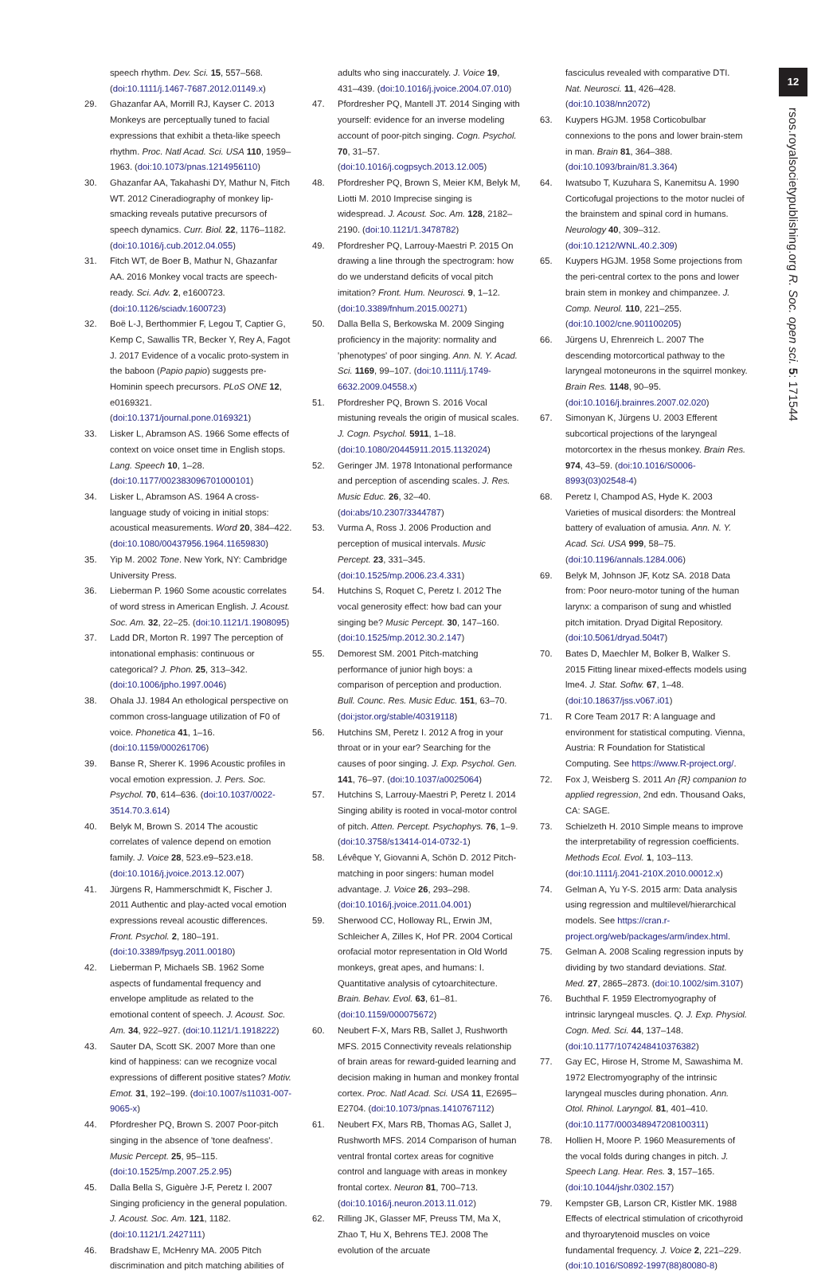12
rsos.royalsocietypublishing.org R. Soc. open sci. 5: 171544
speech rhythm. Dev. Sci. 15, 557–568. (doi:10.1111/j.1467-7687.2012.01149.x)
29. Ghazanfar AA, Morrill RJ, Kayser C. 2013 Monkeys are perceptually tuned to facial expressions that exhibit a theta-like speech rhythm. Proc. Natl Acad. Sci. USA 110, 1959–1963. (doi:10.1073/pnas.1214956110)
30. Ghazanfar AA, Takahashi DY, Mathur N, Fitch WT. 2012 Cineradiography of monkey lip-smacking reveals putative precursors of speech dynamics. Curr. Biol. 22, 1176–1182. (doi:10.1016/j.cub.2012.04.055)
31. Fitch WT, de Boer B, Mathur N, Ghazanfar AA. 2016 Monkey vocal tracts are speech-ready. Sci. Adv. 2, e1600723. (doi:10.1126/sciadv.1600723)
32. Boë L-J, Berthommier F, Legou T, Captier G, Kemp C, Sawallis TR, Becker Y, Rey A, Fagot J. 2017 Evidence of a vocalic proto-system in the baboon (Papio papio) suggests pre-Hominin speech precursors. PLoS ONE 12, e0169321. (doi:10.1371/journal.pone.0169321)
33. Lisker L, Abramson AS. 1966 Some effects of context on voice onset time in English stops. Lang. Speech 10, 1–28. (doi:10.1177/002383096701000101)
34. Lisker L, Abramson AS. 1964 A cross-language study of voicing in initial stops: acoustical measurements. Word 20, 384–422. (doi:10.1080/00437956.1964.11659830)
35. Yip M. 2002 Tone. New York, NY: Cambridge University Press.
36. Lieberman P. 1960 Some acoustic correlates of word stress in American English. J. Acoust. Soc. Am. 32, 22–25. (doi:10.1121/1.1908095)
37. Ladd DR, Morton R. 1997 The perception of intonational emphasis: continuous or categorical? J. Phon. 25, 313–342. (doi:10.1006/jpho.1997.0046)
38. Ohala JJ. 1984 An ethological perspective on common cross-language utilization of F0 of voice. Phonetica 41, 1–16. (doi:10.1159/000261706)
39. Banse R, Sherer K. 1996 Acoustic profiles in vocal emotion expression. J. Pers. Soc. Psychol. 70, 614–636. (doi:10.1037/0022-3514.70.3.614)
40. Belyk M, Brown S. 2014 The acoustic correlates of valence depend on emotion family. J. Voice 28, 523.e9–523.e18. (doi:10.1016/j.jvoice.2013.12.007)
41. Jürgens R, Hammerschmidt K, Fischer J. 2011 Authentic and play-acted vocal emotion expressions reveal acoustic differences. Front. Psychol. 2, 180–191. (doi:10.3389/fpsyg.2011.00180)
42. Lieberman P, Michaels SB. 1962 Some aspects of fundamental frequency and envelope amplitude as related to the emotional content of speech. J. Acoust. Soc. Am. 34, 922–927. (doi:10.1121/1.1918222)
43. Sauter DA, Scott SK. 2007 More than one kind of happiness: can we recognize vocal expressions of different positive states? Motiv. Emot. 31, 192–199. (doi:10.1007/s11031-007-9065-x)
44. Pfordresher PQ, Brown S. 2007 Poor-pitch singing in the absence of 'tone deafness'. Music Percept. 25, 95–115. (doi:10.1525/mp.2007.25.2.95)
45. Dalla Bella S, Giguère J-F, Peretz I. 2007 Singing proficiency in the general population. J. Acoust. Soc. Am. 121, 1182. (doi:10.1121/1.2427111)
46. Bradshaw E, McHenry MA. 2005 Pitch discrimination and pitch matching abilities of
adults who sing inaccurately. J. Voice 19, 431–439. (doi:10.1016/j.jvoice.2004.07.010)
47. Pfordresher PQ, Mantell JT. 2014 Singing with yourself: evidence for an inverse modeling account of poor-pitch singing. Cogn. Psychol. 70, 31–57. (doi:10.1016/j.cogpsych.2013.12.005)
48. Pfordresher PQ, Brown S, Meier KM, Belyk M, Liotti M. 2010 Imprecise singing is widespread. J. Acoust. Soc. Am. 128, 2182–2190. (doi:10.1121/1.3478782)
49. Pfordresher PQ, Larrouy-Maestri P. 2015 On drawing a line through the spectrogram: how do we understand deficits of vocal pitch imitation? Front. Hum. Neurosci. 9, 1–12. (doi:10.3389/fnhum.2015.00271)
50. Dalla Bella S, Berkowska M. 2009 Singing proficiency in the majority: normality and 'phenotypes' of poor singing. Ann. N. Y. Acad. Sci. 1169, 99–107. (doi:10.1111/j.1749-6632.2009.04558.x)
51. Pfordresher PQ, Brown S. 2016 Vocal mistuning reveals the origin of musical scales. J. Cogn. Psychol. 5911, 1–18. (doi:10.1080/20445911.2015.1132024)
52. Geringer JM. 1978 Intonational performance and perception of ascending scales. J. Res. Music Educ. 26, 32–40. (doi:abs/10.2307/3344787)
53. Vurma A, Ross J. 2006 Production and perception of musical intervals. Music Percept. 23, 331–345. (doi:10.1525/mp.2006.23.4.331)
54. Hutchins S, Roquet C, Peretz I. 2012 The vocal generosity effect: how bad can your singing be? Music Percept. 30, 147–160. (doi:10.1525/mp.2012.30.2.147)
55. Demorest SM. 2001 Pitch-matching performance of junior high boys: a comparison of perception and production. Bull. Counc. Res. Music Educ. 151, 63–70. (doi:jstor.org/stable/40319118)
56. Hutchins SM, Peretz I. 2012 A frog in your throat or in your ear? Searching for the causes of poor singing. J. Exp. Psychol. Gen. 141, 76–97. (doi:10.1037/a0025064)
57. Hutchins S, Larrouy-Maestri P, Peretz I. 2014 Singing ability is rooted in vocal-motor control of pitch. Atten. Percept. Psychophys. 76, 1–9. (doi:10.3758/s13414-014-0732-1)
58. Lévêque Y, Giovanni A, Schön D. 2012 Pitch-matching in poor singers: human model advantage. J. Voice 26, 293–298. (doi:10.1016/j.jvoice.2011.04.001)
59. Sherwood CC, Holloway RL, Erwin JM, Schleicher A, Zilles K, Hof PR. 2004 Cortical orofacial motor representation in Old World monkeys, great apes, and humans: I. Quantitative analysis of cytoarchitecture. Brain. Behav. Evol. 63, 61–81. (doi:10.1159/000075672)
60. Neubert F-X, Mars RB, Sallet J, Rushworth MFS. 2015 Connectivity reveals relationship of brain areas for reward-guided learning and decision making in human and monkey frontal cortex. Proc. Natl Acad. Sci. USA 11, E2695–E2704. (doi:10.1073/pnas.1410767112)
61. Neubert FX, Mars RB, Thomas AG, Sallet J, Rushworth MFS. 2014 Comparison of human ventral frontal cortex areas for cognitive control and language with areas in monkey frontal cortex. Neuron 81, 700–713. (doi:10.1016/j.neuron.2013.11.012)
62. Rilling JK, Glasser MF, Preuss TM, Ma X, Zhao T, Hu X, Behrens TEJ. 2008 The evolution of the arcuate
fasciculus revealed with comparative DTI. Nat. Neurosci. 11, 426–428. (doi:10.1038/nn2072)
63. Kuypers HGJM. 1958 Corticobulbar connexions to the pons and lower brain-stem in man. Brain 81, 364–388. (doi:10.1093/brain/81.3.364)
64. Iwatsubo T, Kuzuhara S, Kanemitsu A. 1990 Corticofugal projections to the motor nuclei of the brainstem and spinal cord in humans. Neurology 40, 309–312. (doi:10.1212/WNL.40.2.309)
65. Kuypers HGJM. 1958 Some projections from the peri-central cortex to the pons and lower brain stem in monkey and chimpanzee. J. Comp. Neurol. 110, 221–255. (doi:10.1002/cne.901100205)
66. Jürgens U, Ehrenreich L. 2007 The descending motorcortical pathway to the laryngeal motoneurons in the squirrel monkey. Brain Res. 1148, 90–95. (doi:10.1016/j.brainres.2007.02.020)
67. Simonyan K, Jürgens U. 2003 Efferent subcortical projections of the laryngeal motorcortex in the rhesus monkey. Brain Res. 974, 43–59. (doi:10.1016/S0006-8993(03)02548-4)
68. Peretz I, Champod AS, Hyde K. 2003 Varieties of musical disorders: the Montreal battery of evaluation of amusia. Ann. N. Y. Acad. Sci. USA 999, 58–75. (doi:10.1196/annals.1284.006)
69. Belyk M, Johnson JF, Kotz SA. 2018 Data from: Poor neuro-motor tuning of the human larynx: a comparison of sung and whistled pitch imitation. Dryad Digital Repository. (doi:10.5061/dryad.504t7)
70. Bates D, Maechler M, Bolker B, Walker S. 2015 Fitting linear mixed-effects models using lme4. J. Stat. Softw. 67, 1–48. (doi:10.18637/jss.v067.i01)
71. R Core Team 2017 R: A language and environment for statistical computing. Vienna, Austria: R Foundation for Statistical Computing. See https://www.R-project.org/.
72. Fox J, Weisberg S. 2011 An {R} companion to applied regression, 2nd edn. Thousand Oaks, CA: SAGE.
73. Schielzeth H. 2010 Simple means to improve the interpretability of regression coefficients. Methods Ecol. Evol. 1, 103–113. (doi:10.1111/j.2041-210X.2010.00012.x)
74. Gelman A, Yu Y-S. 2015 arm: Data analysis using regression and multilevel/hierarchical models. See https://cran.r-project.org/web/packages/arm/index.html.
75. Gelman A. 2008 Scaling regression inputs by dividing by two standard deviations. Stat. Med. 27, 2865–2873. (doi:10.1002/sim.3107)
76. Buchthal F. 1959 Electromyography of intrinsic laryngeal muscles. Q. J. Exp. Physiol. Cogn. Med. Sci. 44, 137–148. (doi:10.1177/1074248410376382)
77. Gay EC, Hirose H, Strome M, Sawashima M. 1972 Electromyography of the intrinsic laryngeal muscles during phonation. Ann. Otol. Rhinol. Laryngol. 81, 401–410. (doi:10.1177/000348947208100311)
78. Hollien H, Moore P. 1960 Measurements of the vocal folds during changes in pitch. J. Speech Lang. Hear. Res. 3, 157–165. (doi:10.1044/jshr.0302.157)
79. Kempster GB, Larson CR, Kistler MK. 1988 Effects of electrical stimulation of cricothyroid and thyroarytenoid muscles on voice fundamental frequency. J. Voice 2, 221–229. (doi:10.1016/S0892-1997(88)80080-8)